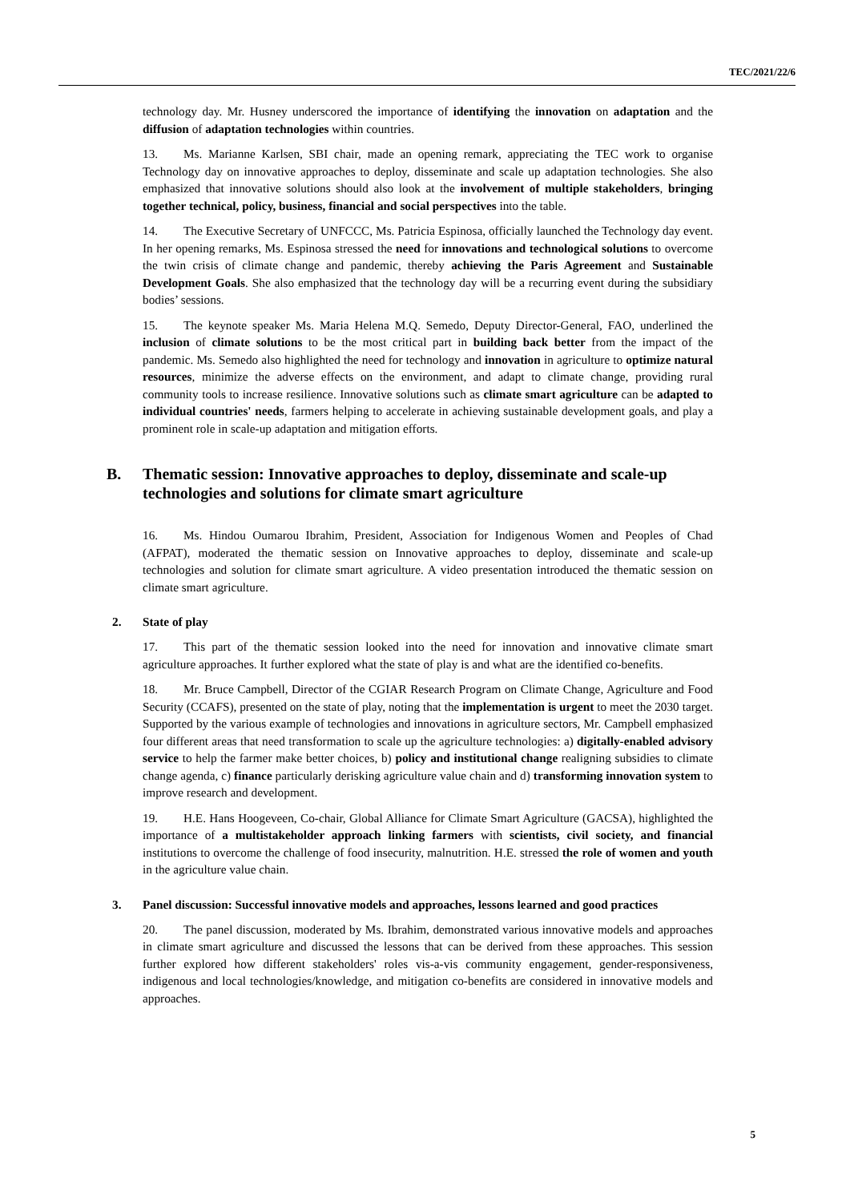TEC/2021/22/6
technology day. Mr. Husney underscored the importance of identifying the innovation on adaptation and the diffusion of adaptation technologies within countries.
13. Ms. Marianne Karlsen, SBI chair, made an opening remark, appreciating the TEC work to organise Technology day on innovative approaches to deploy, disseminate and scale up adaptation technologies. She also emphasized that innovative solutions should also look at the involvement of multiple stakeholders, bringing together technical, policy, business, financial and social perspectives into the table.
14. The Executive Secretary of UNFCCC, Ms. Patricia Espinosa, officially launched the Technology day event. In her opening remarks, Ms. Espinosa stressed the need for innovations and technological solutions to overcome the twin crisis of climate change and pandemic, thereby achieving the Paris Agreement and Sustainable Development Goals. She also emphasized that the technology day will be a recurring event during the subsidiary bodies’ sessions.
15. The keynote speaker Ms. Maria Helena M.Q. Semedo, Deputy Director-General, FAO, underlined the inclusion of climate solutions to be the most critical part in building back better from the impact of the pandemic. Ms. Semedo also highlighted the need for technology and innovation in agriculture to optimize natural resources, minimize the adverse effects on the environment, and adapt to climate change, providing rural community tools to increase resilience. Innovative solutions such as climate smart agriculture can be adapted to individual countries' needs, farmers helping to accelerate in achieving sustainable development goals, and play a prominent role in scale-up adaptation and mitigation efforts.
B. Thematic session: Innovative approaches to deploy, disseminate and scale-up technologies and solutions for climate smart agriculture
16. Ms. Hindou Oumarou Ibrahim, President, Association for Indigenous Women and Peoples of Chad (AFPAT), moderated the thematic session on Innovative approaches to deploy, disseminate and scale-up technologies and solution for climate smart agriculture. A video presentation introduced the thematic session on climate smart agriculture.
2. State of play
17. This part of the thematic session looked into the need for innovation and innovative climate smart agriculture approaches. It further explored what the state of play is and what are the identified co-benefits.
18. Mr. Bruce Campbell, Director of the CGIAR Research Program on Climate Change, Agriculture and Food Security (CCAFS), presented on the state of play, noting that the implementation is urgent to meet the 2030 target. Supported by the various example of technologies and innovations in agriculture sectors, Mr. Campbell emphasized four different areas that need transformation to scale up the agriculture technologies: a) digitally-enabled advisory service to help the farmer make better choices, b) policy and institutional change realigning subsidies to climate change agenda, c) finance particularly derisking agriculture value chain and d) transforming innovation system to improve research and development.
19. H.E. Hans Hoogeveen, Co-chair, Global Alliance for Climate Smart Agriculture (GACSA), highlighted the importance of a multistakeholder approach linking farmers with scientists, civil society, and financial institutions to overcome the challenge of food insecurity, malnutrition. H.E. stressed the role of women and youth in the agriculture value chain.
3. Panel discussion: Successful innovative models and approaches, lessons learned and good practices
20. The panel discussion, moderated by Ms. Ibrahim, demonstrated various innovative models and approaches in climate smart agriculture and discussed the lessons that can be derived from these approaches. This session further explored how different stakeholders' roles vis-a-vis community engagement, gender-responsiveness, indigenous and local technologies/knowledge, and mitigation co-benefits are considered in innovative models and approaches.
5